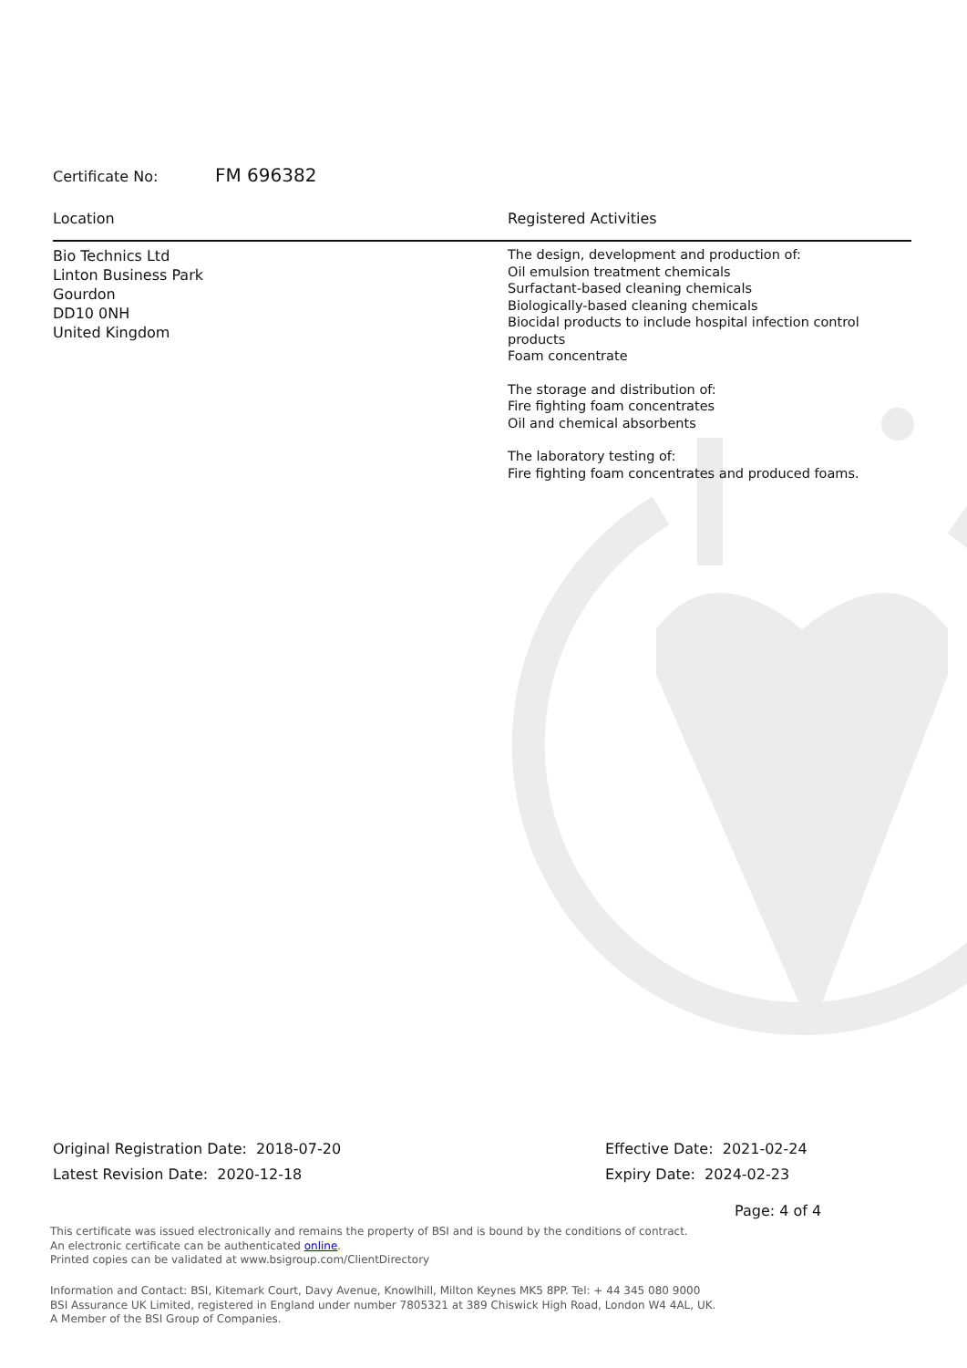Certificate No: FM 696382
Location Registered Activities
Bio Technics Ltd
Linton Business Park
Gourdon
DD10 0NH
United Kingdom
The design, development and production of:
Oil emulsion treatment chemicals
Surfactant-based cleaning chemicals
Biologically-based cleaning chemicals
Biocidal products to include hospital infection control products
Foam concentrate
The storage and distribution of:
Fire fighting foam concentrates
Oil and chemical absorbents
The laboratory testing of:
Fire fighting foam concentrates and produced foams.
Original Registration Date: 2018-07-20
Latest Revision Date: 2020-12-18
Effective Date: 2021-02-24
Expiry Date: 2024-02-23
Page: 4 of 4
This certificate was issued electronically and remains the property of BSI and is bound by the conditions of contract.
An electronic certificate can be authenticated online.
Printed copies can be validated at www.bsigroup.com/ClientDirectory
Information and Contact: BSI, Kitemark Court, Davy Avenue, Knowlhill, Milton Keynes MK5 8PP. Tel: + 44 345 080 9000
BSI Assurance UK Limited, registered in England under number 7805321 at 389 Chiswick High Road, London W4 4AL, UK.
A Member of the BSI Group of Companies.